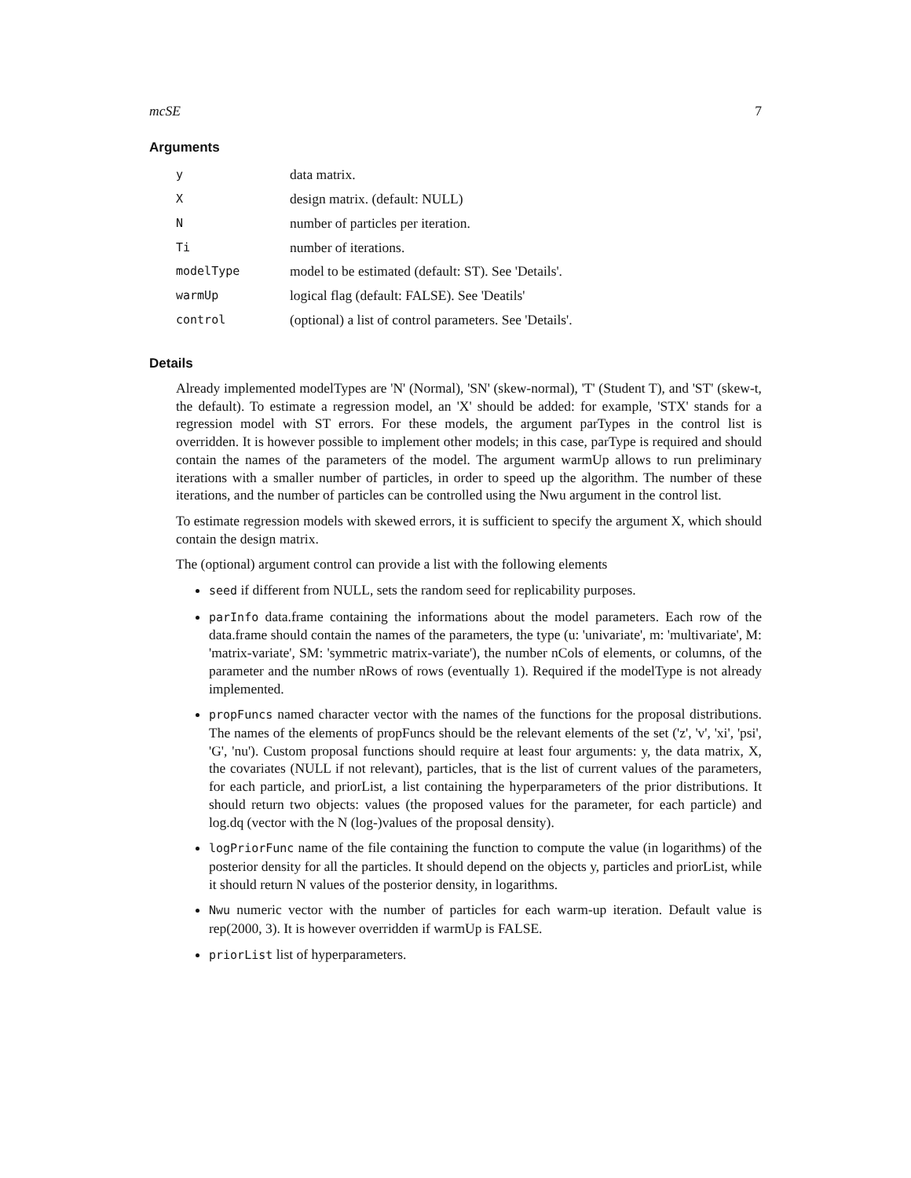mcSE 7
Arguments
| y | data matrix. |
| X | design matrix. (default: NULL) |
| N | number of particles per iteration. |
| Ti | number of iterations. |
| modelType | model to be estimated (default: ST). See 'Details'. |
| warmUp | logical flag (default: FALSE). See 'Deatils' |
| control | (optional) a list of control parameters. See 'Details'. |
Details
Already implemented modelTypes are 'N' (Normal), 'SN' (skew-normal), 'T' (Student T), and 'ST' (skew-t, the default). To estimate a regression model, an 'X' should be added: for example, 'STX' stands for a regression model with ST errors. For these models, the argument parTypes in the control list is overridden. It is however possible to implement other models; in this case, parType is required and should contain the names of the parameters of the model. The argument warmUp allows to run preliminary iterations with a smaller number of particles, in order to speed up the algorithm. The number of these iterations, and the number of particles can be controlled using the Nwu argument in the control list.
To estimate regression models with skewed errors, it is sufficient to specify the argument X, which should contain the design matrix.
The (optional) argument control can provide a list with the following elements
seed if different from NULL, sets the random seed for replicability purposes.
parInfo data.frame containing the informations about the model parameters. Each row of the data.frame should contain the names of the parameters, the type (u: 'univariate', m: 'multivariate', M: 'matrix-variate', SM: 'symmetric matrix-variate'), the number nCols of elements, or columns, of the parameter and the number nRows of rows (eventually 1). Required if the modelType is not already implemented.
propFuncs named character vector with the names of the functions for the proposal distributions. The names of the elements of propFuncs should be the relevant elements of the set ('z', 'v', 'xi', 'psi', 'G', 'nu'). Custom proposal functions should require at least four arguments: y, the data matrix, X, the covariates (NULL if not relevant), particles, that is the list of current values of the parameters, for each particle, and priorList, a list containing the hyperparameters of the prior distributions. It should return two objects: values (the proposed values for the parameter, for each particle) and log.dq (vector with the N (log-)values of the proposal density).
logPriorFunc name of the file containing the function to compute the value (in logarithms) of the posterior density for all the particles. It should depend on the objects y, particles and priorList, while it should return N values of the posterior density, in logarithms.
Nwu numeric vector with the number of particles for each warm-up iteration. Default value is rep(2000, 3). It is however overridden if warmUp is FALSE.
priorList list of hyperparameters.